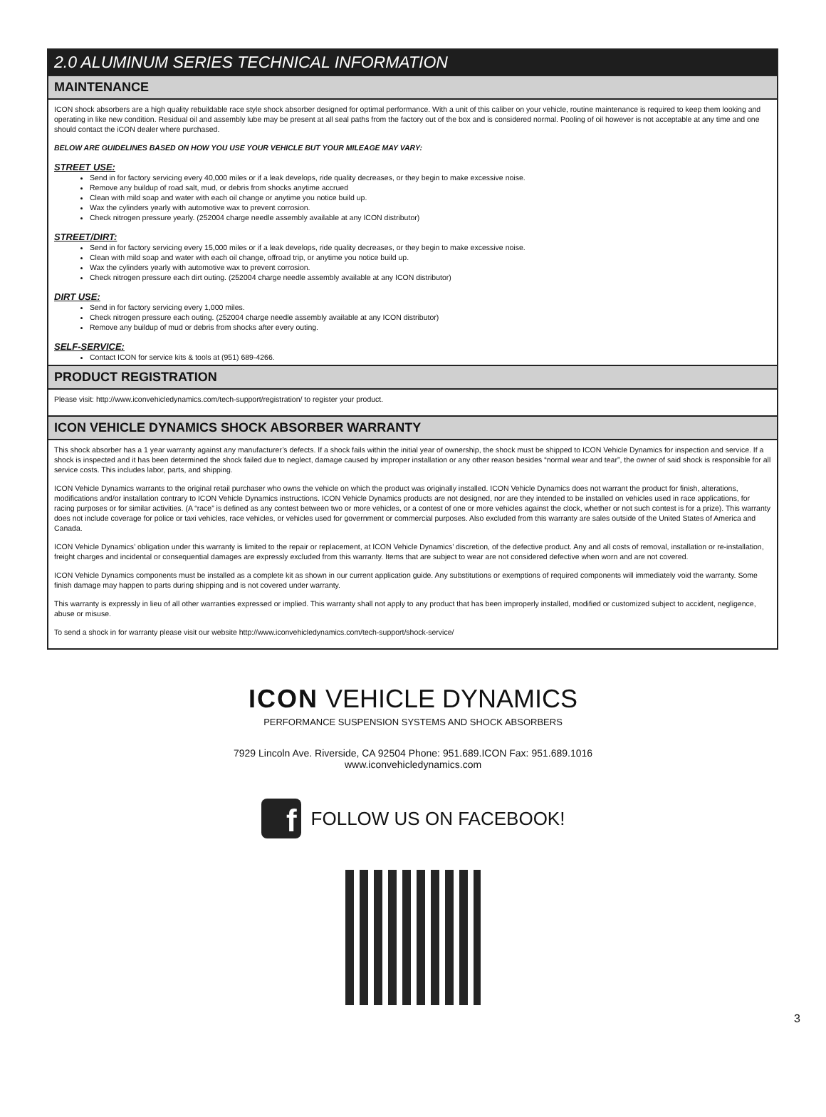2.0 ALUMINUM SERIES TECHNICAL INFORMATION
MAINTENANCE
ICON shock absorbers are a high quality rebuildable race style shock absorber designed for optimal performance. With a unit of this caliber on your vehicle, routine maintenance is required to keep them looking and operating in like new condition. Residual oil and assembly lube may be present at all seal paths from the factory out of the box and is considered normal. Pooling of oil however is not acceptable at any time and one should contact the iCON dealer where purchased.
BELOW ARE GUIDELINES BASED ON HOW YOU USE YOUR VEHICLE BUT YOUR MILEAGE MAY VARY:
STREET USE:
Send in for factory servicing every 40,000 miles or if a leak develops, ride quality decreases, or they begin to make excessive noise.
Remove any buildup of road salt, mud, or debris from shocks anytime accrued
Clean with mild soap and water with each oil change or anytime you notice build up.
Wax the cylinders yearly with automotive wax to prevent corrosion.
Check nitrogen pressure yearly. (252004 charge needle assembly available at any ICON distributor)
STREET/DIRT:
Send in for factory servicing every 15,000 miles or if a leak develops, ride quality decreases, or they begin to make excessive noise.
Clean with mild soap and water with each oil change, offroad trip, or anytime you notice build up.
Wax the cylinders yearly with automotive wax to prevent corrosion.
Check nitrogen pressure each dirt outing. (252004 charge needle assembly available at any ICON distributor)
DIRT USE:
Send in for factory servicing every 1,000 miles.
Check nitrogen pressure each outing. (252004 charge needle assembly available at any ICON distributor)
Remove any buildup of mud or debris from shocks after every outing.
SELF-SERVICE:
Contact ICON for service kits & tools at (951) 689-4266.
PRODUCT REGISTRATION
Please visit: http://www.iconvehicledynamics.com/tech-support/registration/ to register your product.
ICON VEHICLE DYNAMICS SHOCK ABSORBER WARRANTY
This shock absorber has a 1 year warranty against any manufacturer’s defects. If a shock fails within the initial year of ownership, the shock must be shipped to ICON Vehicle Dynamics for inspection and service. If a shock is inspected and it has been determined the shock failed due to neglect, damage caused by improper installation or any other reason besides “normal wear and tear”, the owner of said shock is responsible for all service costs. This includes labor, parts, and shipping.
ICON Vehicle Dynamics warrants to the original retail purchaser who owns the vehicle on which the product was originally installed. ICON Vehicle Dynamics does not warrant the product for finish, alterations, modifications and/or installation contrary to ICON Vehicle Dynamics instructions. ICON Vehicle Dynamics products are not designed, nor are they intended to be installed on vehicles used in race applications, for racing purposes or for similar activities. (A “race” is defined as any contest between two or more vehicles, or a contest of one or more vehicles against the clock, whether or not such contest is for a prize). This warranty does not include coverage for police or taxi vehicles, race vehicles, or vehicles used for government or commercial purposes. Also excluded from this warranty are sales outside of the United States of America and Canada.
ICON Vehicle Dynamics’ obligation under this warranty is limited to the repair or replacement, at ICON Vehicle Dynamics’ discretion, of the defective product. Any and all costs of removal, installation or re-installation, freight charges and incidental or consequential damages are expressly excluded from this warranty. Items that are subject to wear are not considered defective when worn and are not covered.
ICON Vehicle Dynamics components must be installed as a complete kit as shown in our current application guide. Any substitutions or exemptions of required components will immediately void the warranty. Some finish damage may happen to parts during shipping and is not covered under warranty.
This warranty is expressly in lieu of all other warranties expressed or implied. This warranty shall not apply to any product that has been improperly installed, modified or customized subject to accident, negligence, abuse or misuse.
To send a shock in for warranty please visit our website http://www.iconvehicledynamics.com/tech-support/shock-service/
ICON VEHICLE DYNAMICS
PERFORMANCE SUSPENSION SYSTEMS AND SHOCK ABSORBERS
7929 Lincoln Ave. Riverside, CA 92504 Phone: 951.689.ICON Fax: 951.689.1016
www.iconvehicledynamics.com
f
FOLLOW US ON FACEBOOK!
3